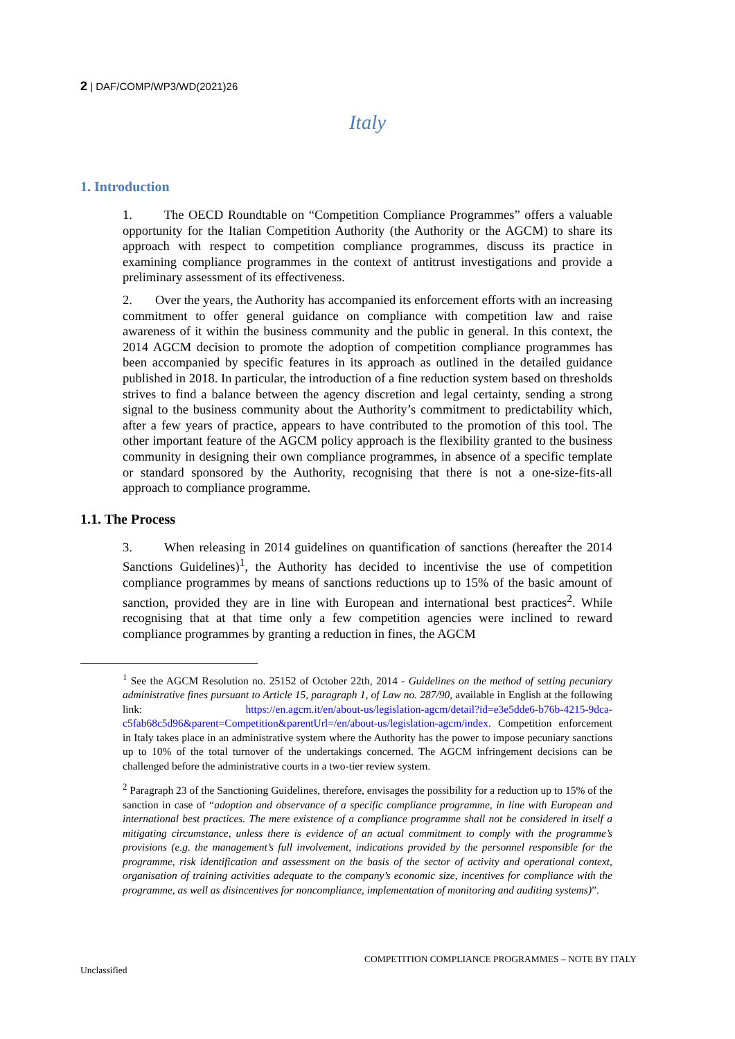2 | DAF/COMP/WP3/WD(2021)26
Italy
1. Introduction
1. The OECD Roundtable on “Competition Compliance Programmes” offers a valuable opportunity for the Italian Competition Authority (the Authority or the AGCM) to share its approach with respect to competition compliance programmes, discuss its practice in examining compliance programmes in the context of antitrust investigations and provide a preliminary assessment of its effectiveness.
2. Over the years, the Authority has accompanied its enforcement efforts with an increasing commitment to offer general guidance on compliance with competition law and raise awareness of it within the business community and the public in general. In this context, the 2014 AGCM decision to promote the adoption of competition compliance programmes has been accompanied by specific features in its approach as outlined in the detailed guidance published in 2018. In particular, the introduction of a fine reduction system based on thresholds strives to find a balance between the agency discretion and legal certainty, sending a strong signal to the business community about the Authority’s commitment to predictability which, after a few years of practice, appears to have contributed to the promotion of this tool. The other important feature of the AGCM policy approach is the flexibility granted to the business community in designing their own compliance programmes, in absence of a specific template or standard sponsored by the Authority, recognising that there is not a one-size-fits-all approach to compliance programme.
1.1. The Process
3. When releasing in 2014 guidelines on quantification of sanctions (hereafter the 2014 Sanctions Guidelines)<sup>1</sup>, the Authority has decided to incentivise the use of competition compliance programmes by means of sanctions reductions up to 15% of the basic amount of sanction, provided they are in line with European and international best practices<sup>2</sup>. While recognising that at that time only a few competition agencies were inclined to reward compliance programmes by granting a reduction in fines, the AGCM
<sup>1</sup> See the AGCM Resolution no. 25152 of October 22th, 2014 - Guidelines on the method of setting pecuniary administrative fines pursuant to Article 15, paragraph 1, of Law no. 287/90, available in English at the following link: https://en.agcm.it/en/about-us/legislation-agcm/detail?id=e3e5dde6-b76b-4215-9dca-c5fab68c5d96&parent=Competition&parentUrl=/en/about-us/legislation-agcm/index. Competition enforcement in Italy takes place in an administrative system where the Authority has the power to impose pecuniary sanctions up to 10% of the total turnover of the undertakings concerned. The AGCM infringement decisions can be challenged before the administrative courts in a two-tier review system.
<sup>2</sup> Paragraph 23 of the Sanctioning Guidelines, therefore, envisages the possibility for a reduction up to 15% of the sanction in case of “adoption and observance of a specific compliance programme, in line with European and international best practices. The mere existence of a compliance programme shall not be considered in itself a mitigating circumstance, unless there is evidence of an actual commitment to comply with the programme’s provisions (e.g. the management’s full involvement, indications provided by the personnel responsible for the programme, risk identification and assessment on the basis of the sector of activity and operational context, organisation of training activities adequate to the company’s economic size, incentives for compliance with the programme, as well as disincentives for noncompliance, implementation of monitoring and auditing systems)”.
COMPETITION COMPLIANCE PROGRAMMES – NOTE BY ITALY
Unclassified